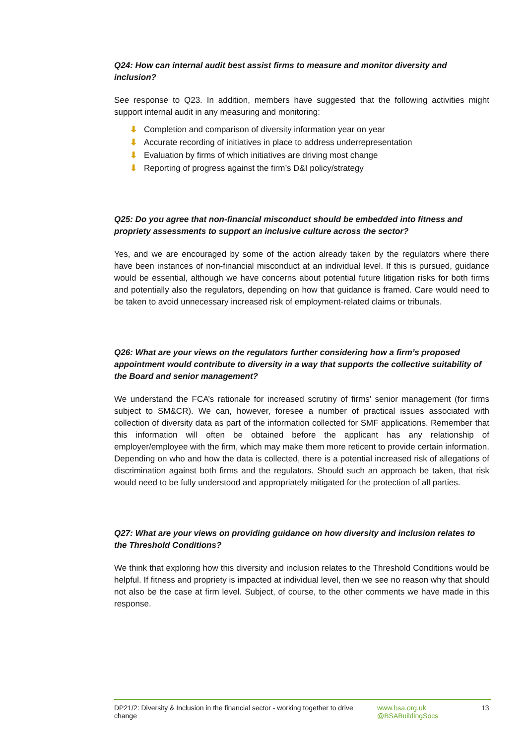Q24: How can internal audit best assist firms to measure and monitor diversity and inclusion?
See response to Q23. In addition, members have suggested that the following activities might support internal audit in any measuring and monitoring:
⬇ Completion and comparison of diversity information year on year
⬇ Accurate recording of initiatives in place to address underrepresentation
⬇ Evaluation by firms of which initiatives are driving most change
⬇ Reporting of progress against the firm’s D&I policy/strategy
Q25: Do you agree that non-financial misconduct should be embedded into fitness and propriety assessments to support an inclusive culture across the sector?
Yes, and we are encouraged by some of the action already taken by the regulators where there have been instances of non-financial misconduct at an individual level. If this is pursued, guidance would be essential, although we have concerns about potential future litigation risks for both firms and potentially also the regulators, depending on how that guidance is framed. Care would need to be taken to avoid unnecessary increased risk of employment-related claims or tribunals.
Q26: What are your views on the regulators further considering how a firm’s proposed appointment would contribute to diversity in a way that supports the collective suitability of the Board and senior management?
We understand the FCA’s rationale for increased scrutiny of firms’ senior management (for firms subject to SM&CR). We can, however, foresee a number of practical issues associated with collection of diversity data as part of the information collected for SMF applications. Remember that this information will often be obtained before the applicant has any relationship of employer/employee with the firm, which may make them more reticent to provide certain information. Depending on who and how the data is collected, there is a potential increased risk of allegations of discrimination against both firms and the regulators. Should such an approach be taken, that risk would need to be fully understood and appropriately mitigated for the protection of all parties.
Q27: What are your views on providing guidance on how diversity and inclusion relates to the Threshold Conditions?
We think that exploring how this diversity and inclusion relates to the Threshold Conditions would be helpful. If fitness and propriety is impacted at individual level, then we see no reason why that should not also be the case at firm level. Subject, of course, to the other comments we have made in this response.
DP21/2: Diversity & Inclusion in the financial sector - working together to drive change
www.bsa.org.uk
@BSABuildingSocs
13